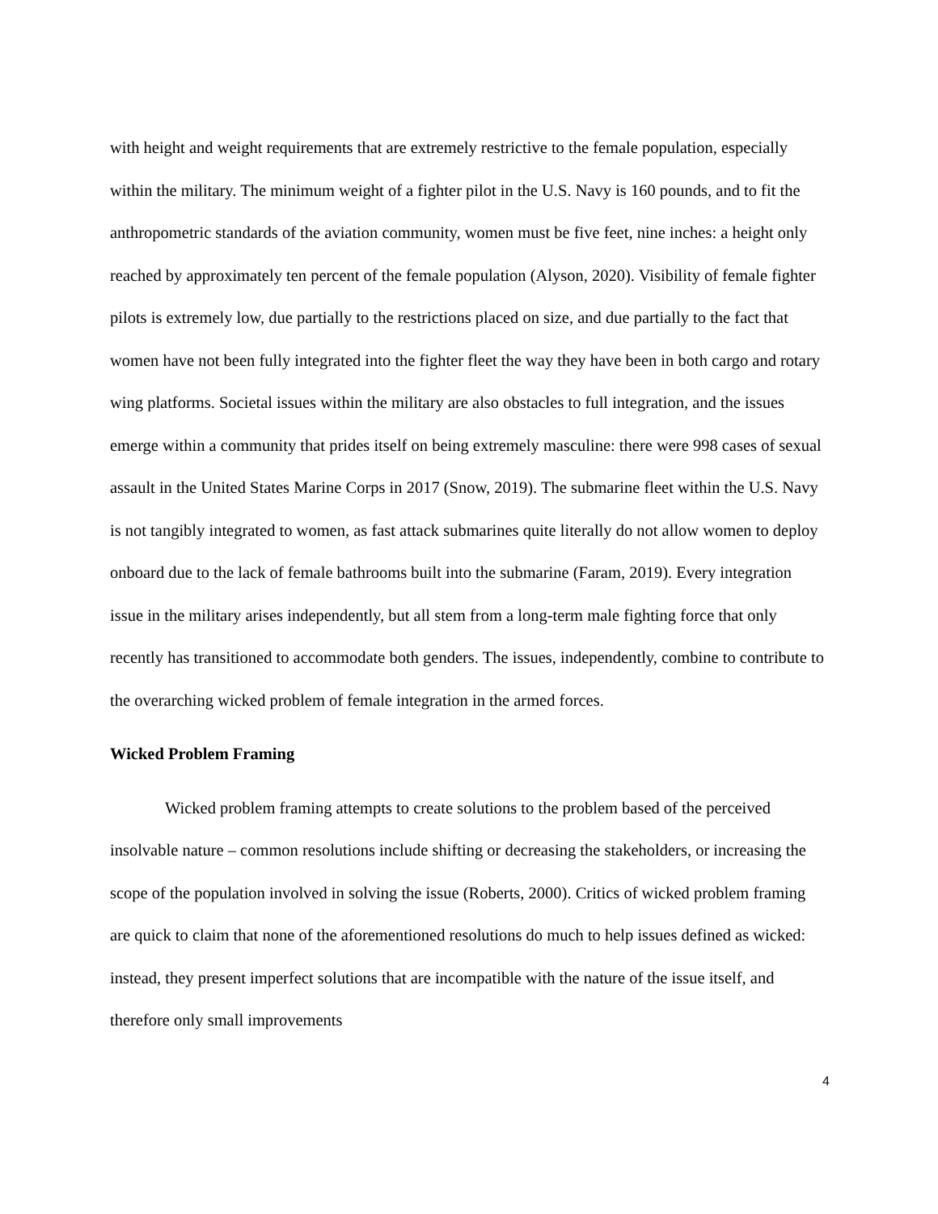with height and weight requirements that are extremely restrictive to the female population, especially within the military. The minimum weight of a fighter pilot in the U.S. Navy is 160 pounds, and to fit the anthropometric standards of the aviation community, women must be five feet, nine inches: a height only reached by approximately ten percent of the female population (Alyson, 2020). Visibility of female fighter pilots is extremely low, due partially to the restrictions placed on size, and due partially to the fact that women have not been fully integrated into the fighter fleet the way they have been in both cargo and rotary wing platforms. Societal issues within the military are also obstacles to full integration, and the issues emerge within a community that prides itself on being extremely masculine: there were 998 cases of sexual assault in the United States Marine Corps in 2017 (Snow, 2019). The submarine fleet within the U.S. Navy is not tangibly integrated to women, as fast attack submarines quite literally do not allow women to deploy onboard due to the lack of female bathrooms built into the submarine (Faram, 2019). Every integration issue in the military arises independently, but all stem from a long-term male fighting force that only recently has transitioned to accommodate both genders. The issues, independently, combine to contribute to the overarching wicked problem of female integration in the armed forces.
Wicked Problem Framing
Wicked problem framing attempts to create solutions to the problem based of the perceived insolvable nature – common resolutions include shifting or decreasing the stakeholders, or increasing the scope of the population involved in solving the issue (Roberts, 2000). Critics of wicked problem framing are quick to claim that none of the aforementioned resolutions do much to help issues defined as wicked: instead, they present imperfect solutions that are incompatible with the nature of the issue itself, and therefore only small improvements
4